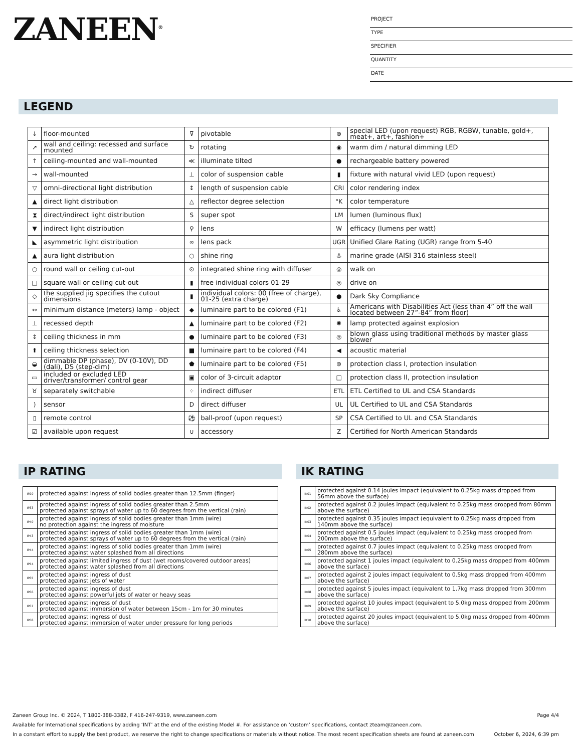ZANEEN<sup>®</sup>
PROJECT
TYPE
SPECIFIER
QUANTITY
DATE
LEGEND
| ↓ | floor-mounted | ⊽ | pivotable | ⊛ | special LED (upon request) RGB, RGBW, tunable, gold+, meat+, art+, fashion+ |
| ↗ | wall and ceiling: recessed and surface mounted | ↻ | rotating | ◉ | warm dim / natural dimming LED |
| ↑ | ceiling-mounted and wall-mounted | ≪ | illuminate tilted | ● | rechargeable battery powered |
| → | wall-mounted | ⊥ | color of suspension cable | ▮ | fixture with natural vivid LED (upon request) |
| ▽ | omni-directional light distribution | ↕ | length of suspension cable | CRI | color rendering index |
| ▲ | direct light distribution | △ | reflector degree selection | °K | color temperature |
| ⧗ | direct/indirect light distribution | S | super spot | LM | lumen (luminous flux) |
| ▼ | indirect light distribution | ⚲ | lens | W | efficacy (lumens per watt) |
| ◣ | asymmetric light distribution | ∞ | lens pack | UGR | Unified Glare Rating (UGR) range from 5-40 |
| ▲ | aura light distribution | ○ | shine ring | ⚓ | marine grade (AISI 316 stainless steel) |
| ○ | round wall or ceiling cut-out | ⊙ | integrated shine ring with diffuser | ◎ | walk on |
| □ | square wall or ceiling cut-out | ▮ | free individual colors 01-29 | ◎ | drive on |
| ◇ | the supplied jig specifies the cutout dimensions | ▮ | individual colors: 00 (free of charge), 01-25 (extra charge) | ● | Dark Sky Compliance |
| ↔ | minimum distance (meters) lamp - object | ◆ | luminaire part to be colored (F1) | ♿ | Americans with Disabilities Act (less than 4” off the wall located between 27”-84” from floor) |
| ⊥ | recessed depth | ▲ | luminaire part to be colored (F2) | ✺ | lamp protected against explosion |
| ↕ | ceiling thickness in mm | ● | luminaire part to be colored (F3) | ◎ | blown glass using traditional methods by master glass blower |
| ⬆ | ceiling thickness selection | ■ | luminaire part to be colored (F4) | ◀ | acoustic material |
| ◒ | dimmable DP (phase), DV (0-10V), DD (dali), DS (step-dim) | ⬟ | luminaire part to be colored (F5) | ⊜ | protection class I, protection insulation |
| ▭ | included or excluded LED driver/transformer/ control gear | ▣ | color of 3-circuit adaptor | □ | protection class II, protection insulation |
| ♉ | separately switchable | ⁘ | indirect diffuser | ETL | ETL Certified to UL and CSA Standards |
| ) | sensor | D | direct diffuser | UL | UL Certified to UL and CSA Standards |
| ▯ | remote control | ⚽ | ball-proof (upon request) | SP | CSA Certified to UL and CSA Standards |
| ☑ | available upon request | ∪ | accessory | Z | Certified for North American Standards |
IP RATING
| IP20 | protected against ingress of solid bodies greater than 12.5mm (finger) |
| IP33 | protected against ingress of solid bodies greater than 2.5mm protected against sprays of water up to 60 degrees from the vertical (rain) |
| IP40 | protected against ingress of solid bodies greater than 1mm (wire) no protection against the ingress of moisture |
| IP43 | protected against ingress of solid bodies greater than 1mm (wire) protected against sprays of water up to 60 degrees from the vertical (rain) |
| IP44 | protected against ingress of solid bodies greater than 1mm (wire) protected against water splashed from all directions |
| IP54 | protected against limited ingress of dust (wet rooms/covered outdoor areas) protected against water splashed from all directions |
| IP65 | protected against ingress of dust protected against jets of water |
| IP66 | protected against ingress of dust protected against powerful jets of water or heavy seas |
| IP67 | protected against ingress of dust protected against immersion of water between 15cm - 1m for 30 minutes |
| IP68 | protected against ingress of dust protected against immersion of water under pressure for long periods |
IK RATING
| IK01 | protected against 0.14 joules impact (equivalent to 0.25kg mass dropped from 56mm above the surface) |
| IK02 | protected against 0.2 joules impact (equivalent to 0.25kg mass dropped from 80mm above the surface) |
| IK03 | protected against 0.35 joules impact (equivalent to 0.25kg mass dropped from 140mm above the surface) |
| IK04 | protected against 0.5 joules impact (equivalent to 0.25kg mass dropped from 200mm above the surface) |
| IK05 | protected against 0.7 joules impact (equivalent to 0.25kg mass dropped from 280mm above the surface) |
| IK06 | protected against 1 joules impact (equivalent to 0.25kg mass dropped from 400mm above the surface) |
| IK07 | protected against 2 joules impact (equivalent to 0.5kg mass dropped from 400mm above the surface) |
| IK08 | protected against 5 joules impact (equivalent to 1.7kg mass dropped from 300mm above the surface) |
| IK09 | protected against 10 joules impact (equivalent to 5.0kg mass dropped from 200mm above the surface) |
| IK10 | protected against 20 joules impact (equivalent to 5.0kg mass dropped from 400mm above the surface) |
Zaneen Group Inc. © 2024, T 1800-388-3382, F 416-247-9319, www.zaneen.com Page 4/4
Available for International specifications by adding ‘INT’ at the end of the existing Model #. For assistance on ‘custom’ specifications, contact zteam@zaneen.com.
In a constant effort to supply the best product, we reserve the right to change specifications or materials without notice. The most recent specification sheets are found at zaneen.com October 6, 2024, 6:39 pm